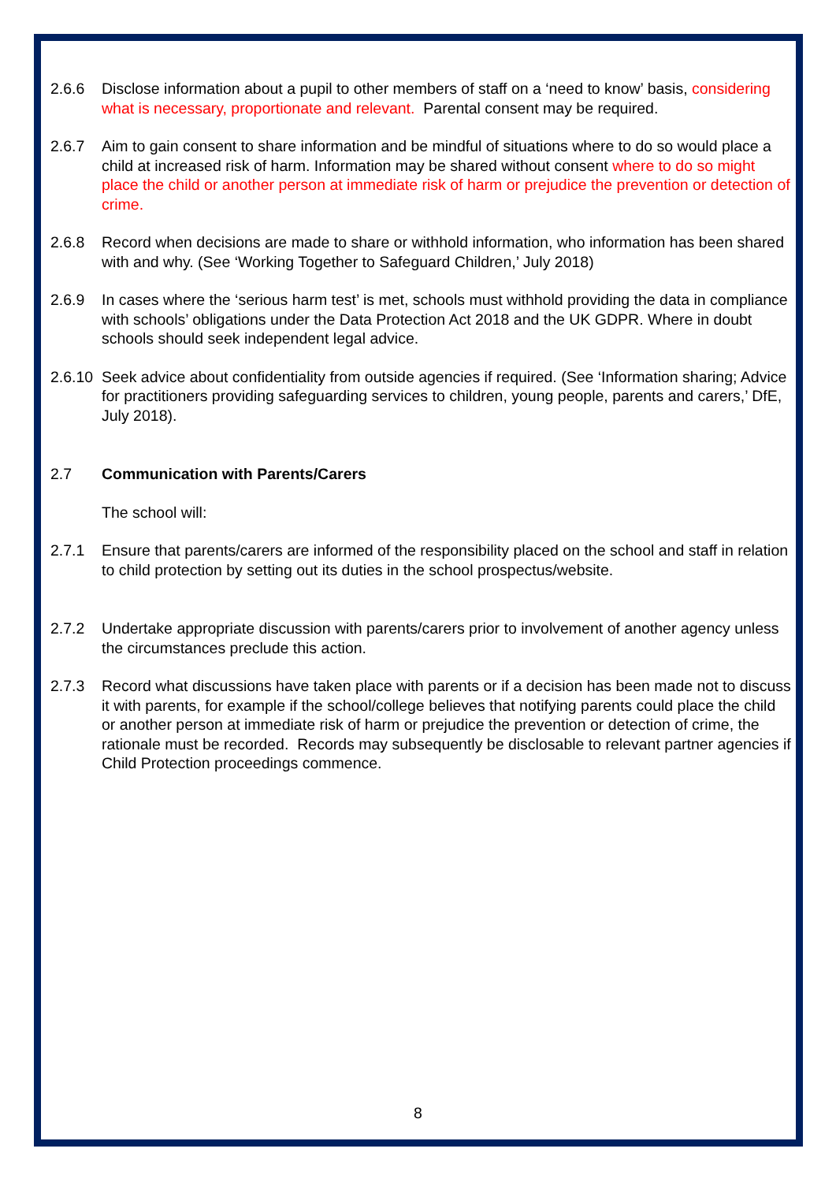2.6.6 Disclose information about a pupil to other members of staff on a ‘need to know’ basis, considering what is necessary, proportionate and relevant. Parental consent may be required.
2.6.7 Aim to gain consent to share information and be mindful of situations where to do so would place a child at increased risk of harm. Information may be shared without consent where to do so might place the child or another person at immediate risk of harm or prejudice the prevention or detection of crime.
2.6.8 Record when decisions are made to share or withhold information, who information has been shared with and why. (See ‘Working Together to Safeguard Children,’ July 2018)
2.6.9 In cases where the ‘serious harm test’ is met, schools must withhold providing the data in compliance with schools’ obligations under the Data Protection Act 2018 and the UK GDPR. Where in doubt schools should seek independent legal advice.
2.6.10
Seek advice about confidentiality from outside agencies if required. (See ‘Information sharing; Advice for practitioners providing safeguarding services to children, young people, parents and carers,’ DfE, July 2018).
2.7 Communication with Parents/Carers
The school will:
2.7.1 Ensure that parents/carers are informed of the responsibility placed on the school and staff in relation to child protection by setting out its duties in the school prospectus/website.
2.7.2 Undertake appropriate discussion with parents/carers prior to involvement of another agency unless the circumstances preclude this action.
2.7.3 Record what discussions have taken place with parents or if a decision has been made not to discuss it with parents, for example if the school/college believes that notifying parents could place the child or another person at immediate risk of harm or prejudice the prevention or detection of crime, the rationale must be recorded. Records may subsequently be disclosable to relevant partner agencies if Child Protection proceedings commence.
8